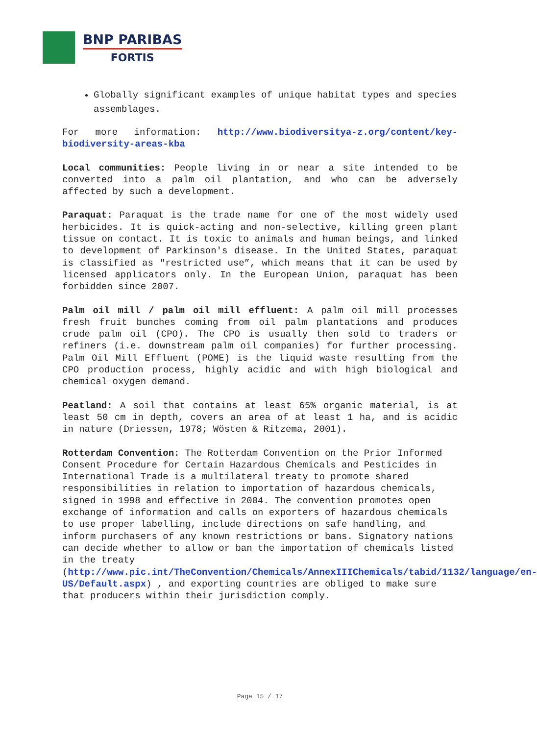BNP PARIBAS
FORTIS
Globally significant examples of unique habitat types and species assemblages.
For more information: http://www.biodiversitya-z.org/content/key-biodiversity-areas-kba
Local communities: People living in or near a site intended to be converted into a palm oil plantation, and who can be adversely affected by such a development.
Paraquat: Paraquat is the trade name for one of the most widely used herbicides. It is quick-acting and non-selective, killing green plant tissue on contact. It is toxic to animals and human beings, and linked to development of Parkinson's disease. In the United States, paraquat is classified as "restricted use”, which means that it can be used by licensed applicators only. In the European Union, paraquat has been forbidden since 2007.
Palm oil mill / palm oil mill effluent: A palm oil mill processes fresh fruit bunches coming from oil palm plantations and produces crude palm oil (CPO). The CPO is usually then sold to traders or refiners (i.e. downstream palm oil companies) for further processing. Palm Oil Mill Effluent (POME) is the liquid waste resulting from the CPO production process, highly acidic and with high biological and chemical oxygen demand.
Peatland: A soil that contains at least 65% organic material, is at least 50 cm in depth, covers an area of at least 1 ha, and is acidic in nature (Driessen, 1978; Wösten & Ritzema, 2001).
Rotterdam Convention: The Rotterdam Convention on the Prior Informed Consent Procedure for Certain Hazardous Chemicals and Pesticides in International Trade is a multilateral treaty to promote shared responsibilities in relation to importation of hazardous chemicals, signed in 1998 and effective in 2004. The convention promotes open exchange of information and calls on exporters of hazardous chemicals to use proper labelling, include directions on safe handling, and inform purchasers of any known restrictions or bans. Signatory nations can decide whether to allow or ban the importation of chemicals listed in the treaty (http://www.pic.int/TheConvention/Chemicals/AnnexIIIChemicals/tabid/1132/language/en-US/Default.aspx) , and exporting countries are obliged to make sure that producers within their jurisdiction comply.
Page 15 / 17